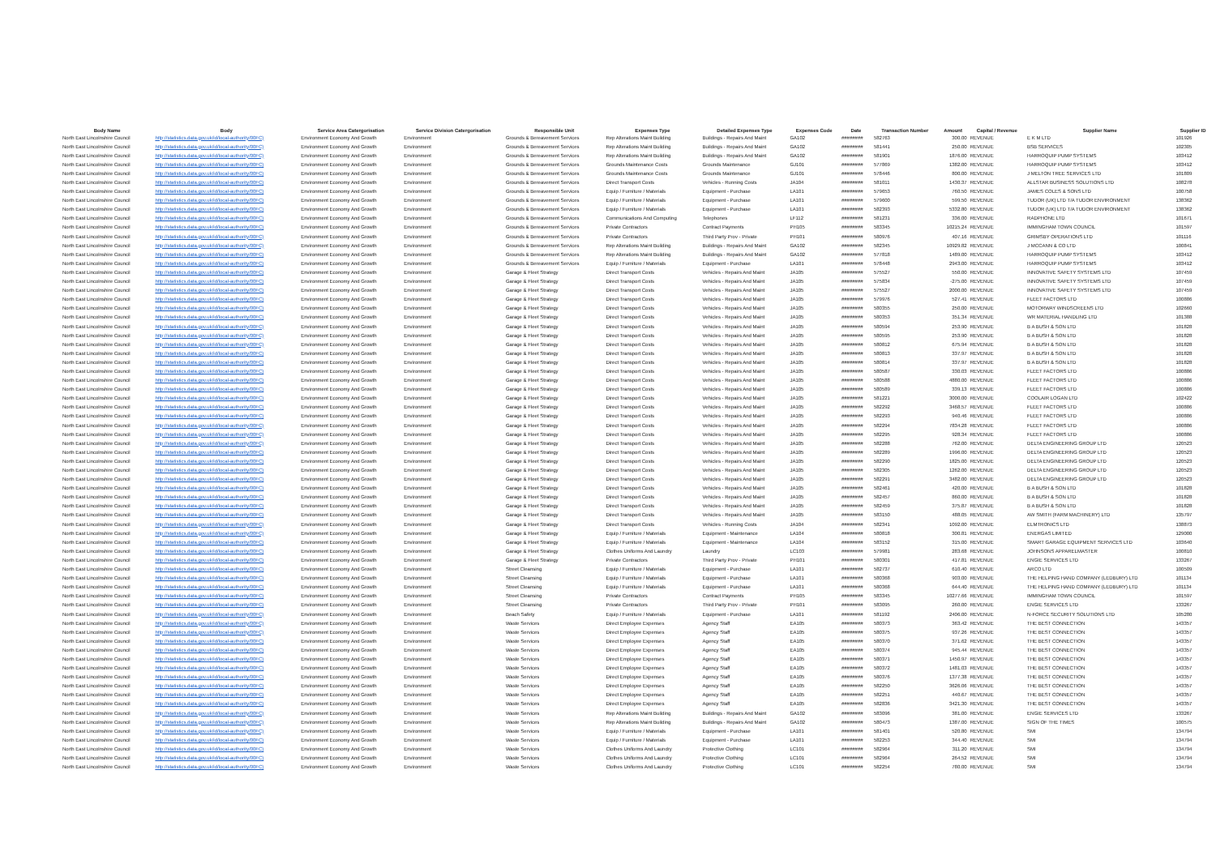| Body Name | Body | Service Area Catergorisation | Service Division Catergorisation | Responsible Unit | Expenses Type | Detailed Expenses Type | Expenses Code | Date | Transaction Number | Amount | Capital / Revenue | Supplier Name | Supplier ID |
| --- | --- | --- | --- | --- | --- | --- | --- | --- | --- | --- | --- | --- | --- |
| North East Lincolnshire Council | http://statistics.data.gov.uk/id/local-authority/00FC) | Environment Economy And Growth | Environment | Grounds & Bereavement Services | Rep Alterations Maint Building | Buildings - Repairs And Maint | GA102 | ######## | 582763 | 300.00 | REVENUE | E K M LTD | 101926 |
| North East Lincolnshire Council | http://statistics.data.gov.uk/id/local-authority/00FC) | Environment Economy And Growth | Environment | Grounds & Bereavement Services | Rep Alterations Maint Building | Buildings - Repairs And Maint | GA102 | ######## | 581441 | 250.00 | REVENUE | BSB SERVICES | 102305 |
| North East Lincolnshire Council | http://statistics.data.gov.uk/id/local-authority/00FC) | Environment Economy And Growth | Environment | Grounds & Bereavement Services | Rep Alterations Maint Building | Buildings - Repairs And Maint | GA102 | ######## | 581901 | 1876.00 | REVENUE | HARROQUIP PUMP SYSTEMS | 103412 |
| North East Lincolnshire Council | http://statistics.data.gov.uk/id/local-authority/00FC) | Environment Economy And Growth | Environment | Grounds & Bereavement Services | Grounds Maintenance Costs | Grounds Maintenance | GJ101 | ######## | 577869 | 1382.00 | REVENUE | HARROQUIP PUMP SYSTEMS | 103412 |
| North East Lincolnshire Council | http://statistics.data.gov.uk/id/local-authority/00FC) | Environment Economy And Growth | Environment | Grounds & Bereavement Services | Grounds Maintenance Costs | Grounds Maintenance | GJ101 | ######## | 578446 | 800.00 | REVENUE | J MELTON TREE SERVICES LTD | 101809 |
| North East Lincolnshire Council | http://statistics.data.gov.uk/id/local-authority/00FC) | Environment Economy And Growth | Environment | Grounds & Bereavement Services | Direct Transport Costs | Vehicles - Running Costs | JA104 | ######## | 581011 | 1430.37 | REVENUE | ALLSTAR BUSINESS SOLUTIONS LTD | 108278 |
| North East Lincolnshire Council | http://statistics.data.gov.uk/id/local-authority/00FC) | Environment Economy And Growth | Environment | Grounds & Bereavement Services | Equip / Furniture / Materials | Equipment - Purchase | LA101 | ######## | 579653 | 760.50 | REVENUE | JAMES COLES & SONS LTD | 100758 |
| North East Lincolnshire Council | http://statistics.data.gov.uk/id/local-authority/00FC) | Environment Economy And Growth | Environment | Grounds & Bereavement Services | Equip / Furniture / Materials | Equipment - Purchase | LA101 | ######## | 579600 | 599.50 | REVENUE | TUDOR (UK) LTD T/A TUDOR ENVIRONMENT | 138362 |
| North East Lincolnshire Council | http://statistics.data.gov.uk/id/local-authority/00FC) | Environment Economy And Growth | Environment | Grounds & Bereavement Services | Equip / Furniture / Materials | Equipment - Purchase | LA101 | ######## | 582393 | 5332.80 | REVENUE | TUDOR (UK) LTD T/A TUDOR ENVIRONMENT | 138362 |
| North East Lincolnshire Council | http://statistics.data.gov.uk/id/local-authority/00FC) | Environment Economy And Growth | Environment | Grounds & Bereavement Services | Communications And Computing | Telephones | LF112 | ######## | 581231 | 336.00 | REVENUE | RADPHONE LTD | 101671 |
| North East Lincolnshire Council | http://statistics.data.gov.uk/id/local-authority/00FC) | Environment Economy And Growth | Environment | Grounds & Bereavement Services | Private Contractors | Contract Payments | PH105 | ######## | 583345 | 10215.24 | REVENUE | IMMINGHAM TOWN COUNCIL | 101597 |
| North East Lincolnshire Council | http://statistics.data.gov.uk/id/local-authority/00FC) | Environment Economy And Growth | Environment | Grounds & Bereavement Services | Private Contractors | Third Party Prov - Private | PH101 | ######## | 580976 | 407.16 | REVENUE | GRIMSBY OPERATIONS LTD | 101116 |
| North East Lincolnshire Council | http://statistics.data.gov.uk/id/local-authority/00FC) | Environment Economy And Growth | Environment | Grounds & Bereavement Services | Rep Alterations Maint Building | Buildings - Repairs And Maint | GA102 | ######## | 582345 | 10929.82 | REVENUE | J MCCANN & CO LTD | 100841 |
| North East Lincolnshire Council | http://statistics.data.gov.uk/id/local-authority/00FC) | Environment Economy And Growth | Environment | Grounds & Bereavement Services | Rep Alterations Maint Building | Buildings - Repairs And Maint | GA102 | ######## | 577818 | 1489.00 | REVENUE | HARROQUIP PUMP SYSTEMS | 103412 |
| North East Lincolnshire Council | http://statistics.data.gov.uk/id/local-authority/00FC) | Environment Economy And Growth | Environment | Grounds & Bereavement Services | Equip / Furniture / Materials | Equipment - Purchase | LA101 | ######## | 578448 | 2943.00 | REVENUE | HARROQUIP PUMP SYSTEMS | 103412 |
| North East Lincolnshire Council | http://statistics.data.gov.uk/id/local-authority/00FC) | Environment Economy And Growth | Environment | Garage & Fleet Strategy | Direct Transport Costs | Vehicles - Repairs And Maint | JA105 | ######## | 575527 | 550.00 | REVENUE | INNOVATIVE SAFETY SYSTEMS LTD | 107459 |
| North East Lincolnshire Council | http://statistics.data.gov.uk/id/local-authority/00FC) | Environment Economy And Growth | Environment | Garage & Fleet Strategy | Direct Transport Costs | Vehicles - Repairs And Maint | JA105 | ######## | 575834 | -275.00 | REVENUE | INNOVATIVE SAFETY SYSTEMS LTD | 107459 |
| North East Lincolnshire Council | http://statistics.data.gov.uk/id/local-authority/00FC) | Environment Economy And Growth | Environment | Garage & Fleet Strategy | Direct Transport Costs | Vehicles - Repairs And Maint | JA105 | ######## | 575527 | 2000.00 | REVENUE | INNOVATIVE SAFETY SYSTEMS LTD | 107459 |
| North East Lincolnshire Council | http://statistics.data.gov.uk/id/local-authority/00FC) | Environment Economy And Growth | Environment | Garage & Fleet Strategy | Direct Transport Costs | Vehicles - Repairs And Maint | JA105 | ######## | 579976 | 527.41 | REVENUE | FLEET FACTORS LTD | 100886 |
| North East Lincolnshire Council | http://statistics.data.gov.uk/id/local-authority/00FC) | Environment Economy And Growth | Environment | Garage & Fleet Strategy | Direct Transport Costs | Vehicles - Repairs And Maint | JA105 | ######## | 580355 | 250.00 | REVENUE | MOTORWAY WINDSCREENS LTD | 102660 |
| North East Lincolnshire Council | http://statistics.data.gov.uk/id/local-authority/00FC) | Environment Economy And Growth | Environment | Garage & Fleet Strategy | Direct Transport Costs | Vehicles - Repairs And Maint | JA105 | ######## | 580353 | 351.34 | REVENUE | WR MATERIAL HANDLING LTD | 101388 |
| North East Lincolnshire Council | http://statistics.data.gov.uk/id/local-authority/00FC) | Environment Economy And Growth | Environment | Garage & Fleet Strategy | Direct Transport Costs | Vehicles - Repairs And Maint | JA105 | ######## | 580594 | 253.90 | REVENUE | B A BUSH & SON LTD | 101828 |
| North East Lincolnshire Council | http://statistics.data.gov.uk/id/local-authority/00FC) | Environment Economy And Growth | Environment | Garage & Fleet Strategy | Direct Transport Costs | Vehicles - Repairs And Maint | JA105 | ######## | 580595 | 253.90 | REVENUE | B A BUSH & SON LTD | 101828 |
| North East Lincolnshire Council | http://statistics.data.gov.uk/id/local-authority/00FC) | Environment Economy And Growth | Environment | Garage & Fleet Strategy | Direct Transport Costs | Vehicles - Repairs And Maint | JA105 | ######## | 580812 | 675.94 | REVENUE | B A BUSH & SON LTD | 101828 |
| North East Lincolnshire Council | http://statistics.data.gov.uk/id/local-authority/00FC) | Environment Economy And Growth | Environment | Garage & Fleet Strategy | Direct Transport Costs | Vehicles - Repairs And Maint | JA105 | ######## | 580813 | 337.97 | REVENUE | B A BUSH & SON LTD | 101828 |
| North East Lincolnshire Council | http://statistics.data.gov.uk/id/local-authority/00FC) | Environment Economy And Growth | Environment | Garage & Fleet Strategy | Direct Transport Costs | Vehicles - Repairs And Maint | JA105 | ######## | 580814 | 337.97 | REVENUE | B A BUSH & SON LTD | 101828 |
| North East Lincolnshire Council | http://statistics.data.gov.uk/id/local-authority/00FC) | Environment Economy And Growth | Environment | Garage & Fleet Strategy | Direct Transport Costs | Vehicles - Repairs And Maint | JA105 | ######## | 580587 | 330.03 | REVENUE | FLEET FACTORS LTD | 100886 |
| North East Lincolnshire Council | http://statistics.data.gov.uk/id/local-authority/00FC) | Environment Economy And Growth | Environment | Garage & Fleet Strategy | Direct Transport Costs | Vehicles - Repairs And Maint | JA105 | ######## | 580588 | 4880.00 | REVENUE | FLEET FACTORS LTD | 100886 |
| North East Lincolnshire Council | http://statistics.data.gov.uk/id/local-authority/00FC) | Environment Economy And Growth | Environment | Garage & Fleet Strategy | Direct Transport Costs | Vehicles - Repairs And Maint | JA105 | ######## | 580589 | 339.13 | REVENUE | FLEET FACTORS LTD | 100886 |
| North East Lincolnshire Council | http://statistics.data.gov.uk/id/local-authority/00FC) | Environment Economy And Growth | Environment | Garage & Fleet Strategy | Direct Transport Costs | Vehicles - Repairs And Maint | JA105 | ######## | 581221 | 3000.00 | REVENUE | COOLAIR LOGAN LTD | 102422 |
| North East Lincolnshire Council | http://statistics.data.gov.uk/id/local-authority/00FC) | Environment Economy And Growth | Environment | Garage & Fleet Strategy | Direct Transport Costs | Vehicles - Repairs And Maint | JA105 | ######## | 582292 | 3468.57 | REVENUE | FLEET FACTORS LTD | 100886 |
| North East Lincolnshire Council | http://statistics.data.gov.uk/id/local-authority/00FC) | Environment Economy And Growth | Environment | Garage & Fleet Strategy | Direct Transport Costs | Vehicles - Repairs And Maint | JA105 | ######## | 582293 | 940.46 | REVENUE | FLEET FACTORS LTD | 100886 |
| North East Lincolnshire Council | http://statistics.data.gov.uk/id/local-authority/00FC) | Environment Economy And Growth | Environment | Garage & Fleet Strategy | Direct Transport Costs | Vehicles - Repairs And Maint | JA105 | ######## | 582294 | 7834.28 | REVENUE | FLEET FACTORS LTD | 100886 |
| North East Lincolnshire Council | http://statistics.data.gov.uk/id/local-authority/00FC) | Environment Economy And Growth | Environment | Garage & Fleet Strategy | Direct Transport Costs | Vehicles - Repairs And Maint | JA105 | ######## | 582295 | 928.34 | REVENUE | FLEET FACTORS LTD | 100886 |
| North East Lincolnshire Council | http://statistics.data.gov.uk/id/local-authority/00FC) | Environment Economy And Growth | Environment | Garage & Fleet Strategy | Direct Transport Costs | Vehicles - Repairs And Maint | JA105 | ######## | 582288 | 762.00 | REVENUE | DELTA ENGINEERING GROUP LTD | 120523 |
| North East Lincolnshire Council | http://statistics.data.gov.uk/id/local-authority/00FC) | Environment Economy And Growth | Environment | Garage & Fleet Strategy | Direct Transport Costs | Vehicles - Repairs And Maint | JA105 | ######## | 582289 | 1996.00 | REVENUE | DELTA ENGINEERING GROUP LTD | 120523 |
| North East Lincolnshire Council | http://statistics.data.gov.uk/id/local-authority/00FC) | Environment Economy And Growth | Environment | Garage & Fleet Strategy | Direct Transport Costs | Vehicles - Repairs And Maint | JA105 | ######## | 582290 | 1825.00 | REVENUE | DELTA ENGINEERING GROUP LTD | 120523 |
| North East Lincolnshire Council | http://statistics.data.gov.uk/id/local-authority/00FC) | Environment Economy And Growth | Environment | Garage & Fleet Strategy | Direct Transport Costs | Vehicles - Repairs And Maint | JA105 | ######## | 582305 | 1262.00 | REVENUE | DELTA ENGINEERING GROUP LTD | 120523 |
| North East Lincolnshire Council | http://statistics.data.gov.uk/id/local-authority/00FC) | Environment Economy And Growth | Environment | Garage & Fleet Strategy | Direct Transport Costs | Vehicles - Repairs And Maint | JA105 | ######## | 582291 | 3482.00 | REVENUE | DELTA ENGINEERING GROUP LTD | 120523 |
| North East Lincolnshire Council | http://statistics.data.gov.uk/id/local-authority/00FC) | Environment Economy And Growth | Environment | Garage & Fleet Strategy | Direct Transport Costs | Vehicles - Repairs And Maint | JA105 | ######## | 582461 | 420.00 | REVENUE | B A BUSH & SON LTD | 101828 |
| North East Lincolnshire Council | http://statistics.data.gov.uk/id/local-authority/00FC) | Environment Economy And Growth | Environment | Garage & Fleet Strategy | Direct Transport Costs | Vehicles - Repairs And Maint | JA105 | ######## | 582457 | 860.00 | REVENUE | B A BUSH & SON LTD | 101828 |
| North East Lincolnshire Council | http://statistics.data.gov.uk/id/local-authority/00FC) | Environment Economy And Growth | Environment | Garage & Fleet Strategy | Direct Transport Costs | Vehicles - Repairs And Maint | JA105 | ######## | 582459 | 375.87 | REVENUE | B A BUSH & SON LTD | 101828 |
| North East Lincolnshire Council | http://statistics.data.gov.uk/id/local-authority/00FC) | Environment Economy And Growth | Environment | Garage & Fleet Strategy | Direct Transport Costs | Vehicles - Repairs And Maint | JA105 | ######## | 583150 | 488.05 | REVENUE | AW SMITH (FARM MACHINERY) LTD | 135797 |
| North East Lincolnshire Council | http://statistics.data.gov.uk/id/local-authority/00FC) | Environment Economy And Growth | Environment | Garage & Fleet Strategy | Direct Transport Costs | Vehicles - Running Costs | JA104 | ######## | 582341 | 1092.00 | REVENUE | ELMTRONICS LTD | 138873 |
| North East Lincolnshire Council | http://statistics.data.gov.uk/id/local-authority/00FC) | Environment Economy And Growth | Environment | Garage & Fleet Strategy | Equip / Furniture / Materials | Equipment - Maintenance | LA104 | ######## | 580818 | 300.81 | REVENUE | ENERGAS LIMITED | 129000 |
| North East Lincolnshire Council | http://statistics.data.gov.uk/id/local-authority/00FC) | Environment Economy And Growth | Environment | Garage & Fleet Strategy | Equip / Furniture / Materials | Equipment - Maintenance | LA104 | ######## | 583152 | 315.00 | REVENUE | SMART GARAGE EQUIPMENT SERVICES LTD | 103640 |
| North East Lincolnshire Council | http://statistics.data.gov.uk/id/local-authority/00FC) | Environment Economy And Growth | Environment | Garage & Fleet Strategy | Clothes Uniforms And Laundry | Laundry | LC103 | ######## | 579981 | 283.68 | REVENUE | JOHNSONS APPARELMASTER | 100810 |
| North East Lincolnshire Council | http://statistics.data.gov.uk/id/local-authority/00FC) | Environment Economy And Growth | Environment | Garage & Fleet Strategy | Private Contractors | Third Party Prov - Private | PH101 | ######## | 580301 | 417.81 | REVENUE | ENGIE SERVICES LTD | 133267 |
| North East Lincolnshire Council | http://statistics.data.gov.uk/id/local-authority/00FC) | Environment Economy And Growth | Environment | Street Cleansing | Equip / Furniture / Materials | Equipment - Purchase | LA101 | ######## | 582737 | 610.40 | REVENUE | ARCO LTD | 100509 |
| North East Lincolnshire Council | http://statistics.data.gov.uk/id/local-authority/00FC) | Environment Economy And Growth | Environment | Street Cleansing | Equip / Furniture / Materials | Equipment - Purchase | LA101 | ######## | 580368 | 903.00 | REVENUE | THE HELPING HAND COMPANY (LEDBURY) LTD | 101134 |
| North East Lincolnshire Council | http://statistics.data.gov.uk/id/local-authority/00FC) | Environment Economy And Growth | Environment | Street Cleansing | Equip / Furniture / Materials | Equipment - Purchase | LA101 | ######## | 580368 | 644.40 | REVENUE | THE HELPING HAND COMPANY (LEDBURY) LTD | 101134 |
| North East Lincolnshire Council | http://statistics.data.gov.uk/id/local-authority/00FC) | Environment Economy And Growth | Environment | Street Cleansing | Private Contractors | Contract Payments | PH105 | ######## | 583345 | 10277.66 | REVENUE | IMMINGHAM TOWN COUNCIL | 101597 |
| North East Lincolnshire Council | http://statistics.data.gov.uk/id/local-authority/00FC) | Environment Economy And Growth | Environment | Street Cleansing | Private Contractors | Third Party Prov - Private | PH101 | ######## | 583095 | 260.00 | REVENUE | ENGIE SERVICES LTD | 133267 |
| North East Lincolnshire Council | http://statistics.data.gov.uk/id/local-authority/00FC) | Environment Economy And Growth | Environment | Beach Safety | Equip / Furniture / Materials | Equipment - Purchase | LA101 | ######## | 581192 | 2406.00 | REVENUE | N-FORCE SECURITY SOLUTIONS LTD | 105280 |
| North East Lincolnshire Council | http://statistics.data.gov.uk/id/local-authority/00FC) | Environment Economy And Growth | Environment | Waste Services | Direct Employee Expenses | Agency Staff | EA105 | ######## | 580373 | 363.42 | REVENUE | THE BEST CONNECTION | 143357 |
| North East Lincolnshire Council | http://statistics.data.gov.uk/id/local-authority/00FC) | Environment Economy And Growth | Environment | Waste Services | Direct Employee Expenses | Agency Staff | EA105 | ######## | 580375 | 937.26 | REVENUE | THE BEST CONNECTION | 143357 |
| North East Lincolnshire Council | http://statistics.data.gov.uk/id/local-authority/00FC) | Environment Economy And Growth | Environment | Waste Services | Direct Employee Expenses | Agency Staff | EA105 | ######## | 580370 | 371.62 | REVENUE | THE BEST CONNECTION | 143357 |
| North East Lincolnshire Council | http://statistics.data.gov.uk/id/local-authority/00FC) | Environment Economy And Growth | Environment | Waste Services | Direct Employee Expenses | Agency Staff | EA105 | ######## | 580374 | 945.44 | REVENUE | THE BEST CONNECTION | 143357 |
| North East Lincolnshire Council | http://statistics.data.gov.uk/id/local-authority/00FC) | Environment Economy And Growth | Environment | Waste Services | Direct Employee Expenses | Agency Staff | EA105 | ######## | 580371 | 1450.97 | REVENUE | THE BEST CONNECTION | 143357 |
| North East Lincolnshire Council | http://statistics.data.gov.uk/id/local-authority/00FC) | Environment Economy And Growth | Environment | Waste Services | Direct Employee Expenses | Agency Staff | EA105 | ######## | 580372 | 1481.03 | REVENUE | THE BEST CONNECTION | 143357 |
| North East Lincolnshire Council | http://statistics.data.gov.uk/id/local-authority/00FC) | Environment Economy And Growth | Environment | Waste Services | Direct Employee Expenses | Agency Staff | EA105 | ######## | 580376 | 1377.38 | REVENUE | THE BEST CONNECTION | 143357 |
| North East Lincolnshire Council | http://statistics.data.gov.uk/id/local-authority/00FC) | Environment Economy And Growth | Environment | Waste Services | Direct Employee Expenses | Agency Staff | EA105 | ######## | 582250 | 3626.06 | REVENUE | THE BEST CONNECTION | 143357 |
| North East Lincolnshire Council | http://statistics.data.gov.uk/id/local-authority/00FC) | Environment Economy And Growth | Environment | Waste Services | Direct Employee Expenses | Agency Staff | EA105 | ######## | 582251 | 440.67 | REVENUE | THE BEST CONNECTION | 143357 |
| North East Lincolnshire Council | http://statistics.data.gov.uk/id/local-authority/00FC) | Environment Economy And Growth | Environment | Waste Services | Direct Employee Expenses | Agency Staff | EA105 | ######## | 582836 | 3421.30 | REVENUE | THE BEST CONNECTION | 143357 |
| North East Lincolnshire Council | http://statistics.data.gov.uk/id/local-authority/00FC) | Environment Economy And Growth | Environment | Waste Services | Rep Alterations Maint Building | Buildings - Repairs And Maint | GA102 | ######## | 583096 | 381.00 | REVENUE | ENGIE SERVICES LTD | 133267 |
| North East Lincolnshire Council | http://statistics.data.gov.uk/id/local-authority/00FC) | Environment Economy And Growth | Environment | Waste Services | Rep Alterations Maint Building | Buildings - Repairs And Maint | GA102 | ######## | 580473 | 1387.00 | REVENUE | SIGN OF THE TIMES | 100575 |
| North East Lincolnshire Council | http://statistics.data.gov.uk/id/local-authority/00FC) | Environment Economy And Growth | Environment | Waste Services | Equip / Furniture / Materials | Equipment - Purchase | LA101 | ######## | 581401 | 520.80 | REVENUE | SMI | 134794 |
| North East Lincolnshire Council | http://statistics.data.gov.uk/id/local-authority/00FC) | Environment Economy And Growth | Environment | Waste Services | Equip / Furniture / Materials | Equipment - Purchase | LA101 | ######## | 582253 | 344.40 | REVENUE | SMI | 134794 |
| North East Lincolnshire Council | http://statistics.data.gov.uk/id/local-authority/00FC) | Environment Economy And Growth | Environment | Waste Services | Clothes Uniforms And Laundry | Protective Clothing | LC101 | ######## | 582964 | 311.20 | REVENUE | SMI | 134794 |
| North East Lincolnshire Council | http://statistics.data.gov.uk/id/local-authority/00FC) | Environment Economy And Growth | Environment | Waste Services | Clothes Uniforms And Laundry | Protective Clothing | LC101 | ######## | 582964 | 264.52 | REVENUE | SMI | 134794 |
| North East Lincolnshire Council | http://statistics.data.gov.uk/id/local-authority/00FC) | Environment Economy And Growth | Environment | Waste Services | Clothes Uniforms And Laundry | Protective Clothing | LC101 | ######## | 582254 | 780.00 | REVENUE | SMI | 134794 |